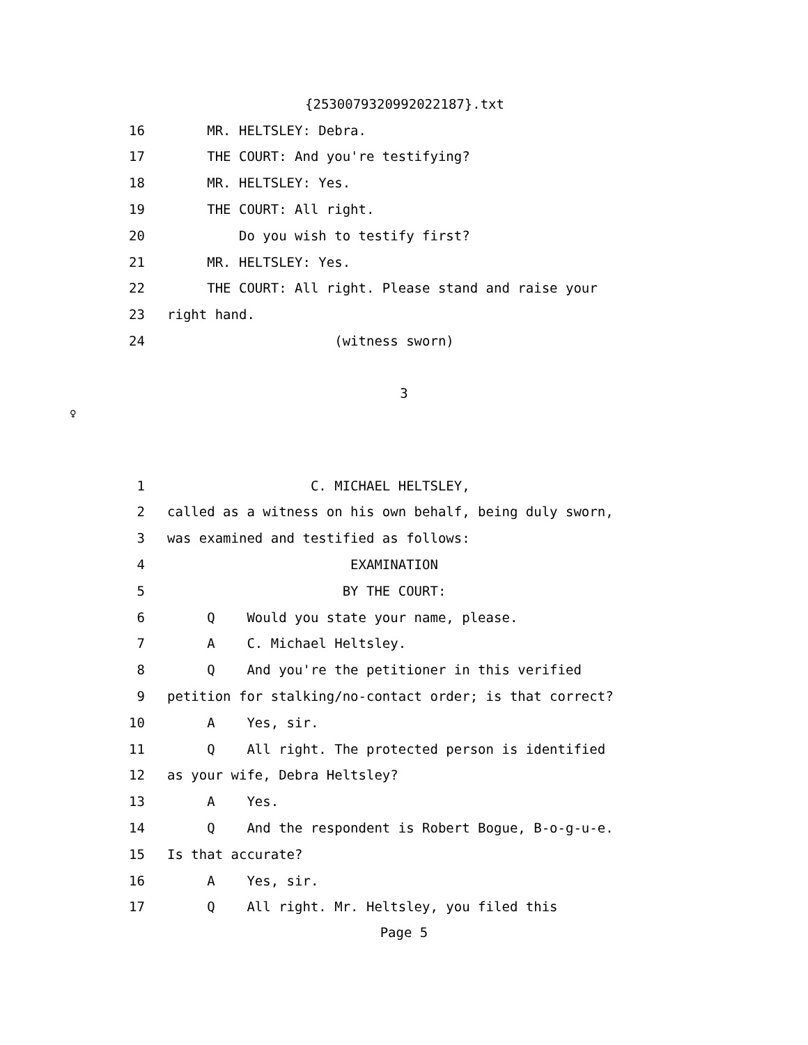{2530079320992022187}.txt
16 MR. HELTSLEY: Debra.
17 THE COURT: And you're testifying?
18 MR. HELTSLEY: Yes.
19 THE COURT: All right.
20 Do you wish to testify first?
21 MR. HELTSLEY: Yes.
22 THE COURT: All right. Please stand and raise your
23 right hand.
24 (witness sworn)
3
♀
1 C. MICHAEL HELTSLEY,
2 called as a witness on his own behalf, being duly sworn,
3 was examined and testified as follows:
4 EXAMINATION
5 BY THE COURT:
6 Q Would you state your name, please.
7 A C. Michael Heltsley.
8 Q And you're the petitioner in this verified
9 petition for stalking/no-contact order; is that correct?
10 A Yes, sir.
11 Q All right. The protected person is identified
12 as your wife, Debra Heltsley?
13 A Yes.
14 Q And the respondent is Robert Bogue, B-o-g-u-e.
15 Is that accurate?
16 A Yes, sir.
17 Q All right. Mr. Heltsley, you filed this
Page 5